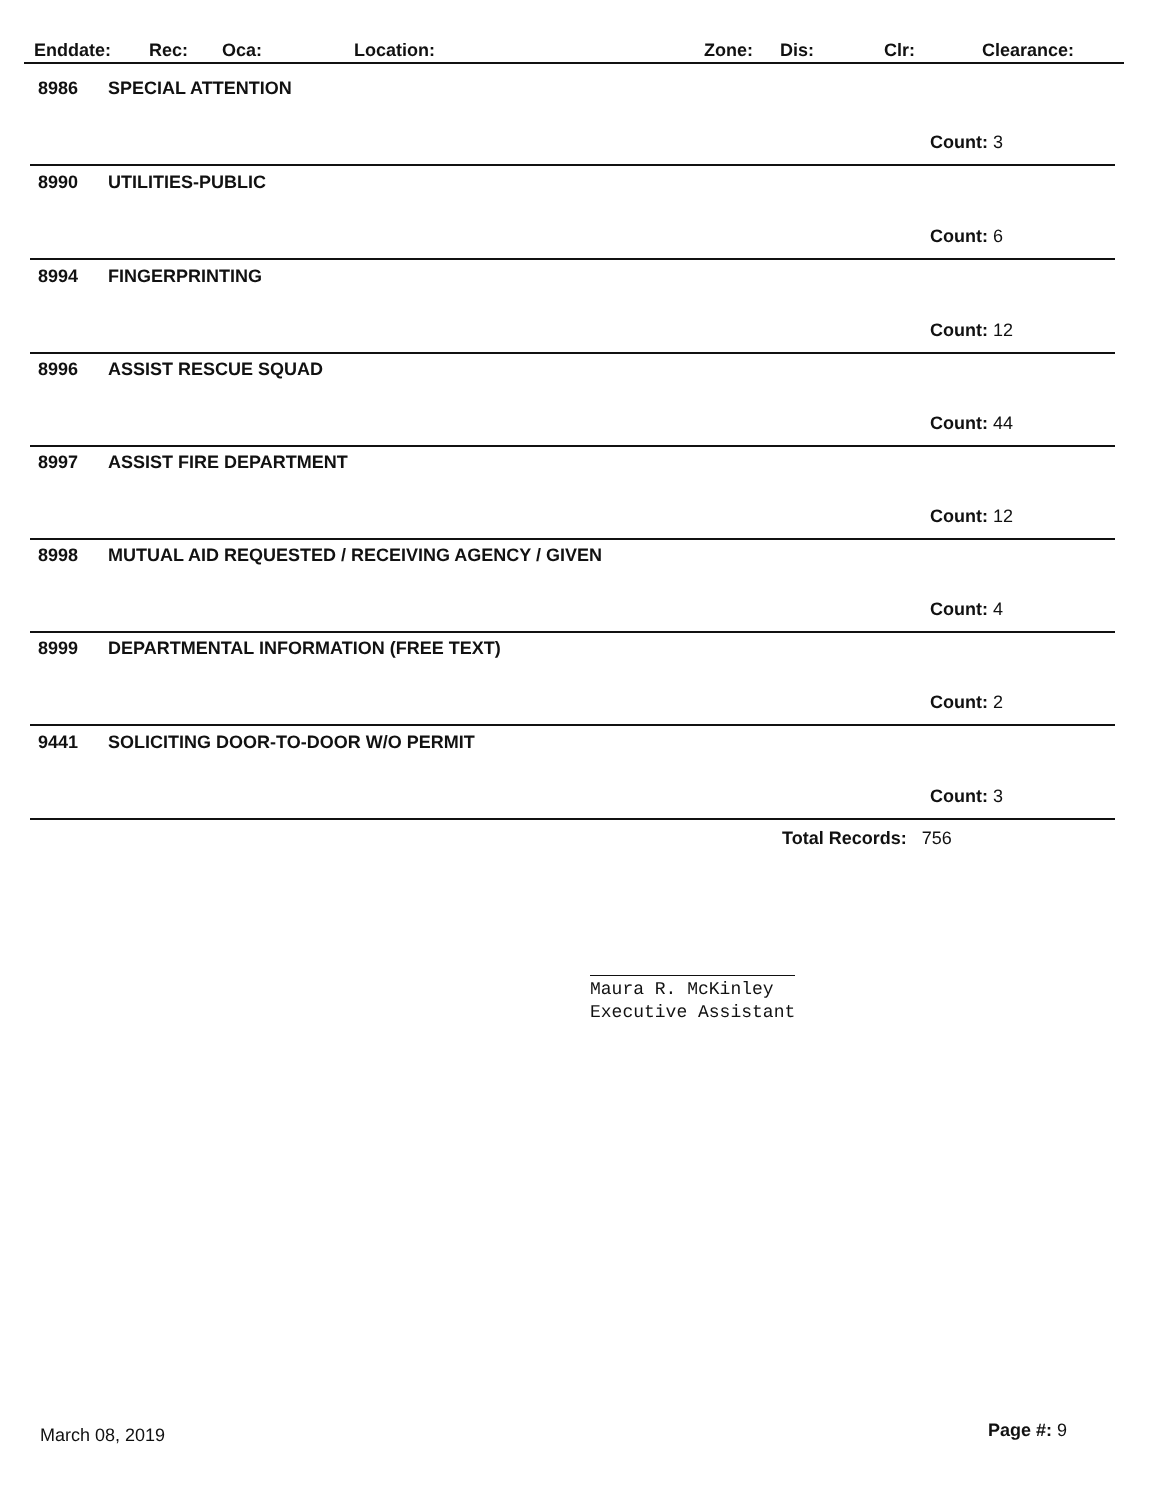Enddate: Rec: Oca: Location: Zone: Dis: Clr: Clearance:
8986 SPECIAL ATTENTION
Count: 3
8990 UTILITIES-PUBLIC
Count: 6
8994 FINGERPRINTING
Count: 12
8996 ASSIST RESCUE SQUAD
Count: 44
8997 ASSIST FIRE DEPARTMENT
Count: 12
8998 MUTUAL AID REQUESTED / RECEIVING AGENCY / GIVEN
Count: 4
8999 DEPARTMENTAL INFORMATION (FREE TEXT)
Count: 2
9441 SOLICITING DOOR-TO-DOOR W/O PERMIT
Count: 3
Total Records: 756
Maura R. McKinley
Executive Assistant
March 08, 2019 Page #: 9